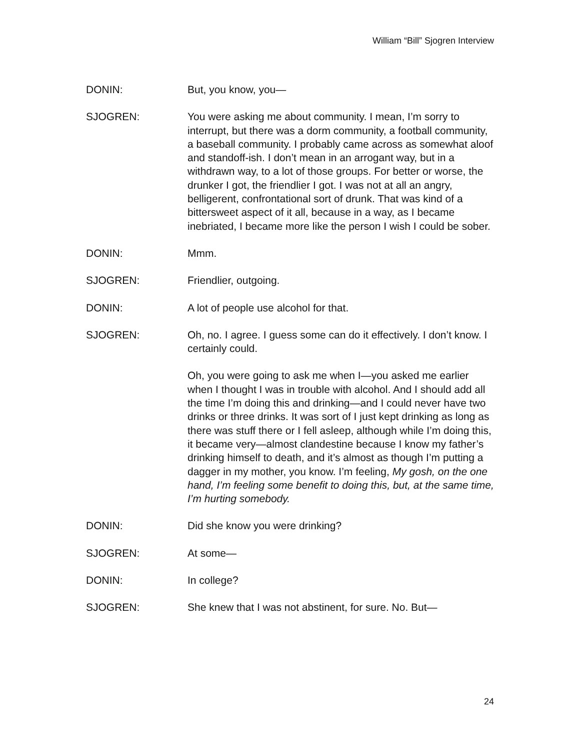William “Bill” Sjogren Interview
DONIN: But, you know, you—
SJOGREN: You were asking me about community. I mean, I’m sorry to interrupt, but there was a dorm community, a football community, a baseball community. I probably came across as somewhat aloof and standoff-ish. I don’t mean in an arrogant way, but in a withdrawn way, to a lot of those groups. For better or worse, the drunker I got, the friendlier I got. I was not at all an angry, belligerent, confrontational sort of drunk. That was kind of a bittersweet aspect of it all, because in a way, as I became inebriated, I became more like the person I wish I could be sober.
DONIN: Mmm.
SJOGREN: Friendlier, outgoing.
DONIN: A lot of people use alcohol for that.
SJOGREN: Oh, no. I agree. I guess some can do it effectively. I don’t know. I certainly could.
Oh, you were going to ask me when I—you asked me earlier when I thought I was in trouble with alcohol. And I should add all the time I’m doing this and drinking—and I could never have two drinks or three drinks. It was sort of I just kept drinking as long as there was stuff there or I fell asleep, although while I’m doing this, it became very—almost clandestine because I know my father’s drinking himself to death, and it’s almost as though I’m putting a dagger in my mother, you know. I’m feeling, My gosh, on the one hand, I’m feeling some benefit to doing this, but, at the same time, I’m hurting somebody.
DONIN: Did she know you were drinking?
SJOGREN: At some—
DONIN: In college?
SJOGREN: She knew that I was not abstinent, for sure. No. But—
24